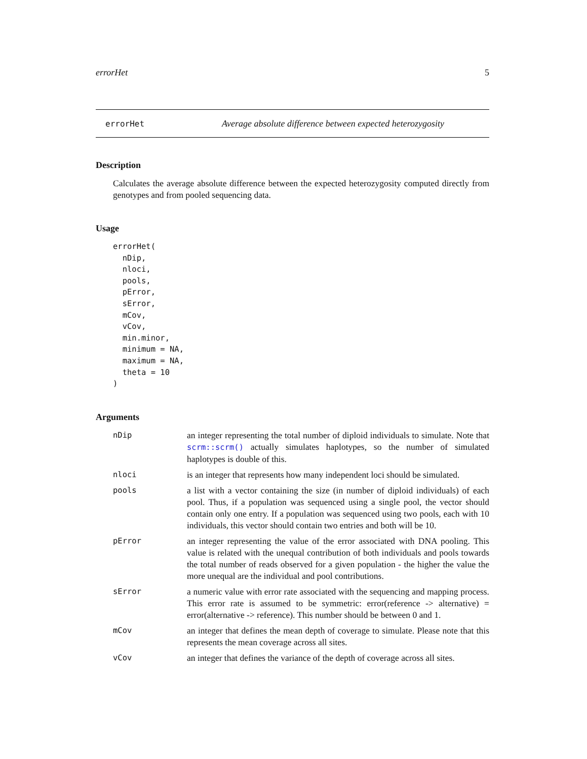errorHet 5
errorHet Average absolute difference between expected heterozygosity
Description
Calculates the average absolute difference between the expected heterozygosity computed directly from genotypes and from pooled sequencing data.
Usage
errorHet(
  nDip,
  nloci,
  pools,
  pError,
  sError,
  mCov,
  vCov,
  min.minor,
  minimum = NA,
  maximum = NA,
  theta = 10
)
Arguments
| nDip | an integer representing the total number of diploid individuals to simulate. Note that scrm::scrm() actually simulates haplotypes, so the number of simulated haplotypes is double of this. |
| nloci | is an integer that represents how many independent loci should be simulated. |
| pools | a list with a vector containing the size (in number of diploid individuals) of each pool. Thus, if a population was sequenced using a single pool, the vector should contain only one entry. If a population was sequenced using two pools, each with 10 individuals, this vector should contain two entries and both will be 10. |
| pError | an integer representing the value of the error associated with DNA pooling. This value is related with the unequal contribution of both individuals and pools towards the total number of reads observed for a given population - the higher the value the more unequal are the individual and pool contributions. |
| sError | a numeric value with error rate associated with the sequencing and mapping process. This error rate is assumed to be symmetric: error(reference -> alternative) = error(alternative -> reference). This number should be between 0 and 1. |
| mCov | an integer that defines the mean depth of coverage to simulate. Please note that this represents the mean coverage across all sites. |
| vCov | an integer that defines the variance of the depth of coverage across all sites. |